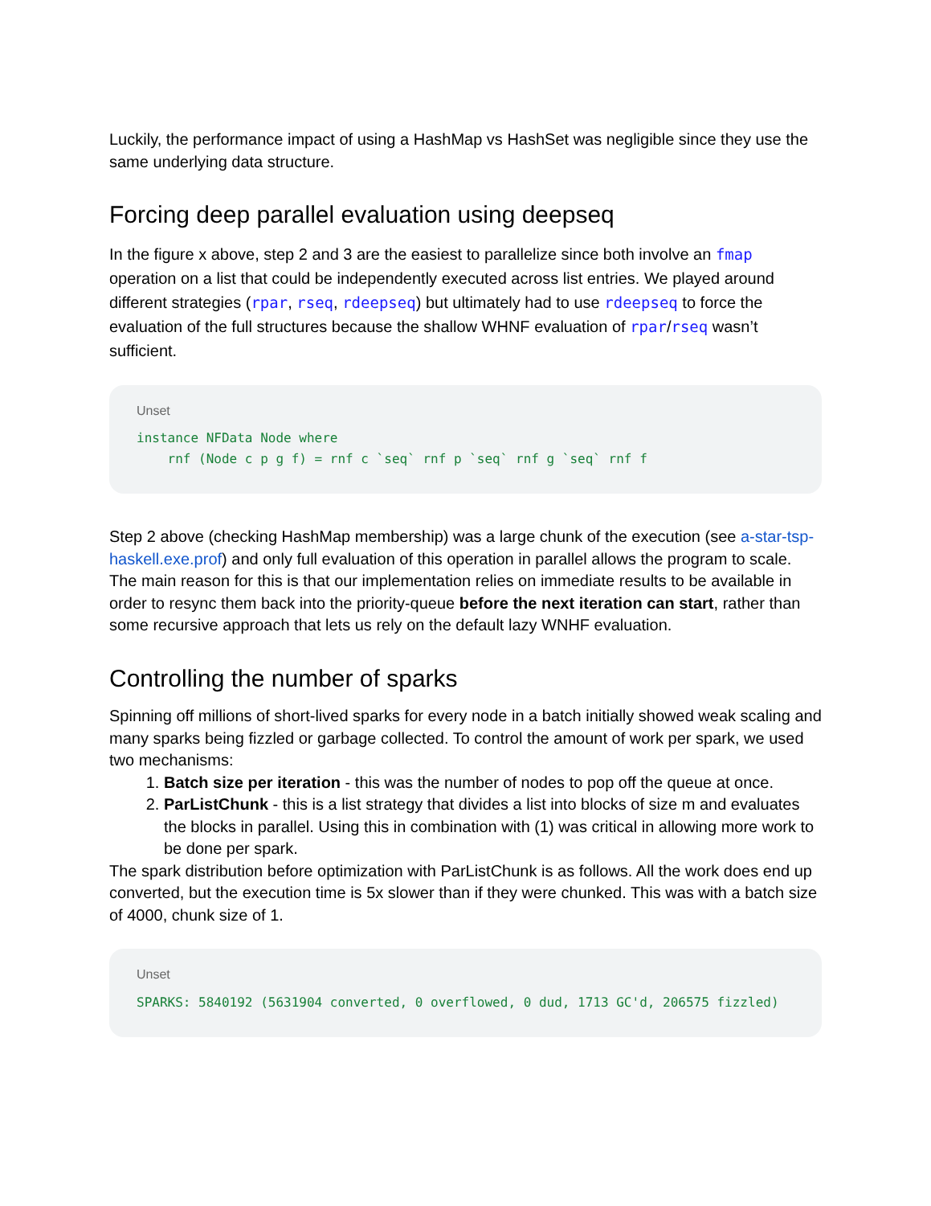Luckily, the performance impact of using a HashMap vs HashSet was negligible since they use the same underlying data structure.
Forcing deep parallel evaluation using deepseq
In the figure x above, step 2 and 3 are the easiest to parallelize since both involve an fmap operation on a list that could be independently executed across list entries. We played around different strategies (rpar, rseq, rdeepseq) but ultimately had to use rdeepseq to force the evaluation of the full structures because the shallow WHNF evaluation of rpar/rseq wasn’t sufficient.
Unset
instance NFData Node where
    rnf (Node c p g f) = rnf c `seq` rnf p `seq` rnf g `seq` rnf f
Step 2 above (checking HashMap membership) was a large chunk of the execution (see a-star-tsp-haskell.exe.prof) and only full evaluation of this operation in parallel allows the program to scale. The main reason for this is that our implementation relies on immediate results to be available in order to resync them back into the priority-queue before the next iteration can start, rather than some recursive approach that lets us rely on the default lazy WNHF evaluation.
Controlling the number of sparks
Spinning off millions of short-lived sparks for every node in a batch initially showed weak scaling and many sparks being fizzled or garbage collected. To control the amount of work per spark, we used two mechanisms:
1. Batch size per iteration - this was the number of nodes to pop off the queue at once.
2. ParListChunk - this is a list strategy that divides a list into blocks of size m and evaluates the blocks in parallel. Using this in combination with (1) was critical in allowing more work to be done per spark.
The spark distribution before optimization with ParListChunk is as follows. All the work does end up converted, but the execution time is 5x slower than if they were chunked. This was with a batch size of 4000, chunk size of 1.
Unset
SPARKS: 5840192 (5631904 converted, 0 overflowed, 0 dud, 1713 GC'd, 206575 fizzled)